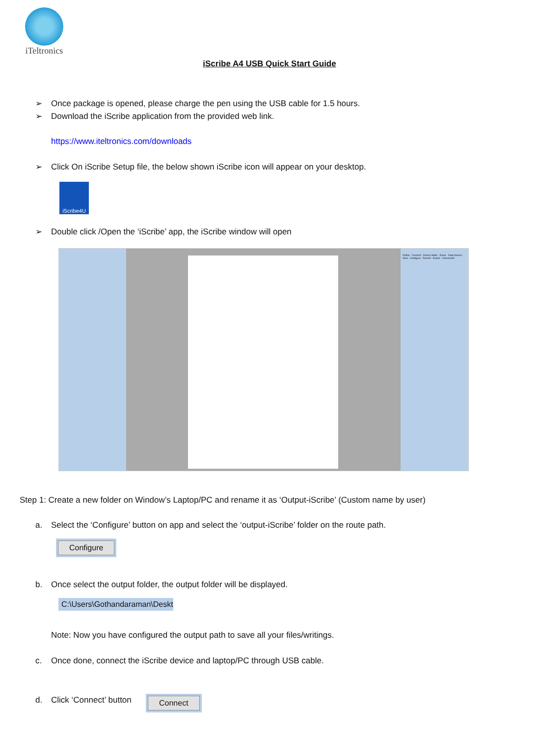iTeltronics
iScribe A4 USB Quick Start Guide
➢ Once package is opened, please charge the pen using the USB cable for 1.5 hours.
➢ Download the iScribe application from the provided web link.
https://www.iteltronics.com/downloads
➢ Click On iScribe Setup file, the below shown iScribe icon will appear on your desktop.
iScribe4U
➢ Double click /Open the ‘iScribe’ app, the iScribe window will open
Online · Connect · Device Mode · Erase · Data Source · View · Configure · Record · Export · Conversion
Step 1: Create a new folder on Window’s Laptop/PC and rename it as ‘Output-iScribe’ (Custom name by user)
a. Select the ‘Configure’ button on app and select the ‘output-iScribe’ folder on the route path.
Configure
b. Once select the output folder, the output folder will be displayed.
C:\Users\Gothandaraman\Deskto
Note: Now you have configured the output path to save all your files/writings.
c. Once done, connect the iScribe device and laptop/PC through USB cable.
d. Click ‘Connect’ button Connect